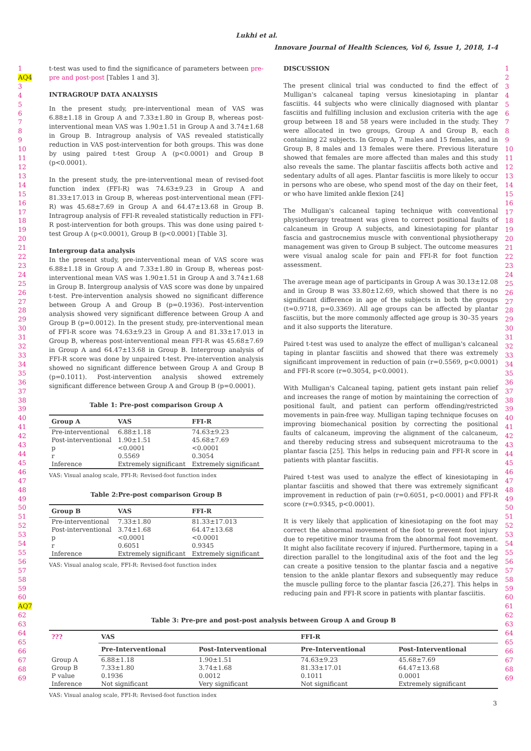Lukhi et al.
Innovare Journal of Health Sciences, Vol 6, Issue 1, 2018, 1-4
1
AQ4
3
4
5
6
7
8
9
10
11
12
13
14
15
16
17
18
19
20
21
22
23
24
25
26
27
28
29
30
31
32
33
34
35
36
37
38
39
40
41
42
43
44
45
46
47
48
49
50
51
52
53
54
55
56
57
58
59
60
AQ7
62
63
64
65
66
67
68
69
t-test was used to find the significance of parameters between pre-pre and post-post [Tables 1 and 3].
INTRAGROUP DATA ANALYSIS
In the present study, pre-interventional mean of VAS was 6.88±1.18 in Group A and 7.33±1.80 in Group B, whereas post-interventional mean VAS was 1.90±1.51 in Group A and 3.74±1.68 in Group B. Intragroup analysis of VAS revealed statistically reduction in VAS post-intervention for both groups. This was done by using paired t-test Group A (p<0.0001) and Group B (p<0.0001).
In the present study, the pre-interventional mean of revised-foot function index (FFI-R) was 74.63±9.23 in Group A and 81.33±17.013 in Group B, whereas post-interventional mean (FFI-R) was 45.68±7.69 in Group A and 64.47±13.68 in Group B. Intragroup analysis of FFI-R revealed statistically reduction in FFI-R post-intervention for both groups. This was done using paired t-test Group A (p<0.0001), Group B (p<0.0001) [Table 3].
Intergroup data analysis
In the present study, pre-interventional mean of VAS score was 6.88±1.18 in Group A and 7.33±1.80 in Group B, whereas post-interventional mean VAS was 1.90±1.51 in Group A and 3.74±1.68 in Group B. Intergroup analysis of VAS score was done by unpaired t-test. Pre-intervention analysis showed no significant difference between Group A and Group B (p=0.1936). Post-intervention analysis showed very significant difference between Group A and Group B (p=0.0012). In the present study, pre-interventional mean of FFI-R score was 74.63±9.23 in Group A and 81.33±17.013 in Group B, whereas post-interventional mean FFI-R was 45.68±7.69 in Group A and 64.47±13.68 in Group B. Intergroup analysis of FFI-R score was done by unpaired t-test. Pre-intervention analysis showed no significant difference between Group A and Group B (p=0.1011). Post-intervention analysis showed extremely significant difference between Group A and Group B (p=0.0001).
Table 1: Pre-post comparison Group A
| Group A | VAS | FFI-R |
| --- | --- | --- |
| Pre-interventional | 6.88±1.18 | 74.63±9.23 |
| Post-interventional | 1.90±1.51 | 45.68±7.69 |
| p | <0.0001 | <0.0001 |
| r | 0.5569 | 0.3054 |
| Inference | Extremely significant | Extremely significant |
VAS: Visual analog scale, FFI-R: Revised-foot function index
Table 2:Pre-post comparison Group B
| Group B | VAS | FFI-R |
| --- | --- | --- |
| Pre-interventional | 7.33±1.80 | 81.33±17.013 |
| Post-interventional | 3.74±1.68 | 64.47±13.68 |
| p | <0.0001 | <0.0001 |
| r | 0.6051 | 0.9345 |
| Inference | Extremely significant | Extremely significant |
VAS: Visual analog scale, FFI-R: Revised-foot function index
DISCUSSION
The present clinical trial was conducted to find the effect of Mulligan's calcaneal taping versus kinesiotaping in plantar fasciitis. 44 subjects who were clinically diagnosed with plantar fasciitis and fulfilling inclusion and exclusion criteria with the age group between 18 and 58 years were included in the study. They were allocated in two groups, Group A and Group B, each containing 22 subjects. In Group A, 7 males and 15 females, and in Group B, 8 males and 13 females were there. Previous literature showed that females are more affected than males and this study also reveals the same. The plantar fasciitis affects both active and sedentary adults of all ages. Plantar fasciitis is more likely to occur in persons who are obese, who spend most of the day on their feet, or who have limited ankle flexion [24]
The Mulligan's calcaneal taping technique with conventional physiotherapy treatment was given to correct positional faults of calcaneum in Group A subjects, and kinesiotaping for plantar fascia and gastrocnemius muscle with conventional physiotherapy management was given to Group B subject. The outcome measures were visual analog scale for pain and FFI-R for foot function assessment.
The average mean age of participants in Group A was 30.13±12.08 and in Group B was 33.80±12.69, which showed that there is no significant difference in age of the subjects in both the groups (t=0.9718, p=0.3369). All age groups can be affected by plantar fasciitis, but the more commonly affected age group is 30–35 years and it also supports the literature.
Paired t-test was used to analyze the effect of mulligan's calcaneal taping in plantar fasciitis and showed that there was extremely significant improvement in reduction of pain (r=0.5569, p<0.0001) and FFI-R score (r=0.3054, p<0.0001).
With Mulligan's Calcaneal taping, patient gets instant pain relief and increases the range of motion by maintaining the correction of positional fault, and patient can perform offending/restricted movements in pain-free way. Mulligan taping technique focuses on improving biomechanical position by correcting the positional faults of calcaneum, improving the alignment of the calcaneum, and thereby reducing stress and subsequent microtrauma to the plantar fascia [25]. This helps in reducing pain and FFI-R score in patients with plantar fasciitis.
Paired t-test was used to analyze the effect of kinesiotaping in plantar fasciitis and showed that there was extremely significant improvement in reduction of pain (r=0.6051, p<0.0001) and FFI-R score (r=0.9345, p<0.0001).
It is very likely that application of kinesiotaping on the foot may correct the abnormal movement of the foot to prevent foot injury due to repetitive minor trauma from the abnormal foot movement. It might also facilitate recovery if injured. Furthermore, taping in a direction parallel to the longitudinal axis of the foot and the leg can create a positive tension to the plantar fascia and a negative tension to the ankle plantar flexors and subsequently may reduce the muscle pulling force to the plantar fascia [26,27]. This helps in reducing pain and FFI-R score in patients with plantar fasciitis.
Table 3: Pre-pre and post-post analysis between Group A and Group B
| ??? | VAS | | FFI-R | |
| --- | --- | --- | --- | --- |
| | Pre-Interventional | Post-Interventional | Pre-Interventional | Post-Interventional |
| Group A | 6.88±1.18 | 1.90±1.51 | 74.63±9.23 | 45.68±7.69 |
| Group B | 7.33±1.80 | 3.74±1.68 | 81.33±17.01 | 64.47±13.68 |
| P value | 0.1936 | 0.0012 | 0.1011 | 0.0001 |
| Inference | Not significant | Very significant | Not significant | Extremely significant |
VAS: Visual analog scale, FFI-R: Revised-foot function index
1
2
3
4
5
6
7
8
9
10
11
12
13
14
15
16
17
18
19
20
21
22
23
24
25
26
27
28
29
30
31
32
33
34
35
36
37
38
39
40
41
42
43
44
45
46
47
48
49
50
51
52
53
54
55
56
57
58
59
60
61
62
63
64
65
66
67
68
69
3